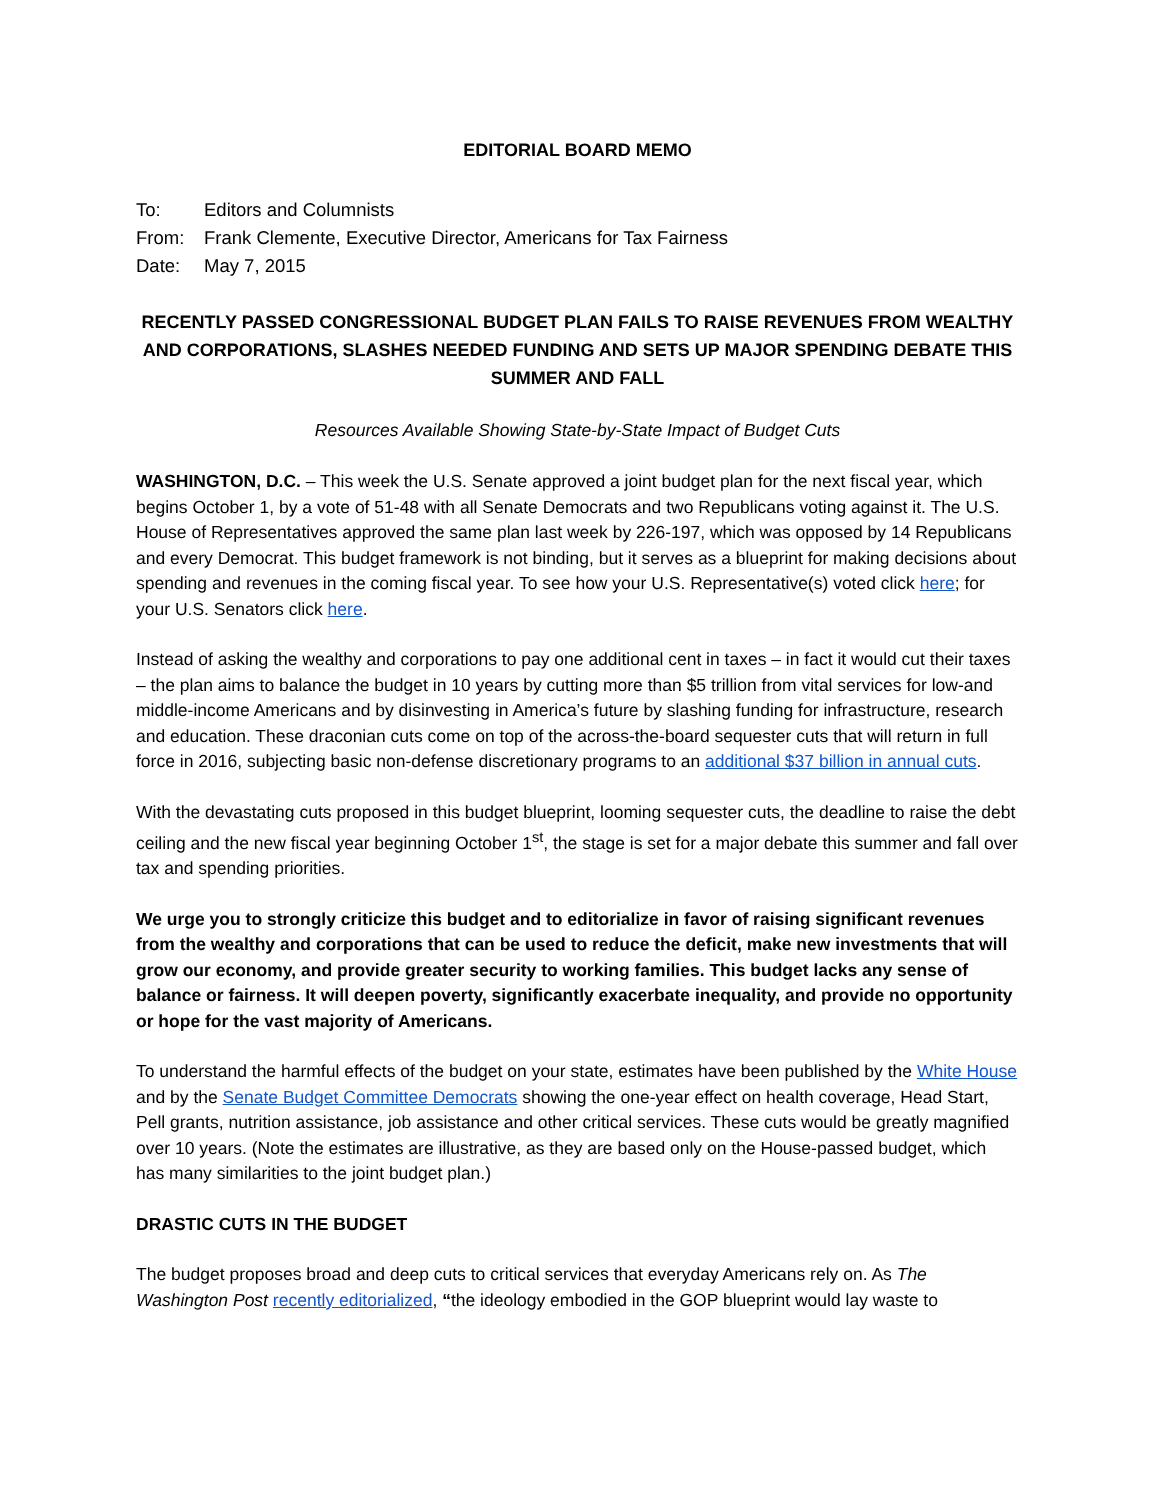EDITORIAL BOARD MEMO
| To: | Editors and Columnists |
| From: | Frank Clemente, Executive Director, Americans for Tax Fairness |
| Date: | May 7, 2015 |
RECENTLY PASSED CONGRESSIONAL BUDGET PLAN FAILS TO RAISE REVENUES FROM WEALTHY AND CORPORATIONS, SLASHES NEEDED FUNDING AND SETS UP MAJOR SPENDING DEBATE THIS SUMMER AND FALL
Resources Available Showing State-by-State Impact of Budget Cuts
WASHINGTON, D.C. – This week the U.S. Senate approved a joint budget plan for the next fiscal year, which begins October 1, by a vote of 51-48 with all Senate Democrats and two Republicans voting against it. The U.S. House of Representatives approved the same plan last week by 226-197, which was opposed by 14 Republicans and every Democrat. This budget framework is not binding, but it serves as a blueprint for making decisions about spending and revenues in the coming fiscal year. To see how your U.S. Representative(s) voted click here; for your U.S. Senators click here.
Instead of asking the wealthy and corporations to pay one additional cent in taxes – in fact it would cut their taxes – the plan aims to balance the budget in 10 years by cutting more than $5 trillion from vital services for low-and middle-income Americans and by disinvesting in America’s future by slashing funding for infrastructure, research and education. These draconian cuts come on top of the across-the-board sequester cuts that will return in full force in 2016, subjecting basic non-defense discretionary programs to an additional $37 billion in annual cuts.
With the devastating cuts proposed in this budget blueprint, looming sequester cuts, the deadline to raise the debt ceiling and the new fiscal year beginning October 1<sup>st</sup>, the stage is set for a major debate this summer and fall over tax and spending priorities.
We urge you to strongly criticize this budget and to editorialize in favor of raising significant revenues from the wealthy and corporations that can be used to reduce the deficit, make new investments that will grow our economy, and provide greater security to working families. This budget lacks any sense of balance or fairness. It will deepen poverty, significantly exacerbate inequality, and provide no opportunity or hope for the vast majority of Americans.
To understand the harmful effects of the budget on your state, estimates have been published by the White House and by the Senate Budget Committee Democrats showing the one-year effect on health coverage, Head Start, Pell grants, nutrition assistance, job assistance and other critical services. These cuts would be greatly magnified over 10 years. (Note the estimates are illustrative, as they are based only on the House-passed budget, which has many similarities to the joint budget plan.)
DRASTIC CUTS IN THE BUDGET
The budget proposes broad and deep cuts to critical services that everyday Americans rely on. As The Washington Post recently editorialized, “the ideology embodied in the GOP blueprint would lay waste to